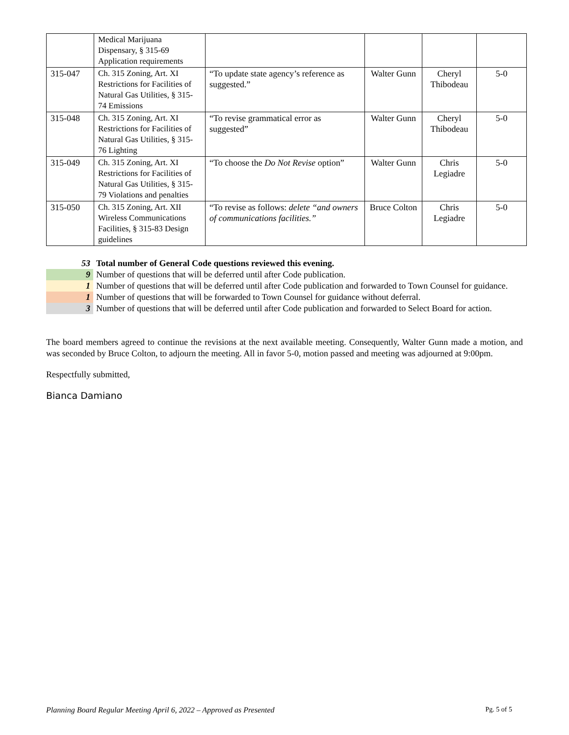| | Medical Marijuana Dispensary, § 315-69 Application requirements | | | | |
| 315-047 | Ch. 315 Zoning, Art. XI Restrictions for Facilities of Natural Gas Utilities, § 315-74 Emissions | “To update state agency’s reference as suggested.” | Walter Gunn | Cheryl Thibodeau | 5-0 |
| 315-048 | Ch. 315 Zoning, Art. XI Restrictions for Facilities of Natural Gas Utilities, § 315-76 Lighting | “To revise grammatical error as suggested” | Walter Gunn | Cheryl Thibodeau | 5-0 |
| 315-049 | Ch. 315 Zoning, Art. XI Restrictions for Facilities of Natural Gas Utilities, § 315-79 Violations and penalties | “To choose the Do Not Revise option” | Walter Gunn | Chris Legiadre | 5-0 |
| 315-050 | Ch. 315 Zoning, Art. XII Wireless Communications Facilities, § 315-83 Design guidelines | “To revise as follows: delete “and owners of communications facilities.” | Bruce Colton | Chris Legiadre | 5-0 |
| 53 | Total number of General Code questions reviewed this evening. |
| 9 | Number of questions that will be deferred until after Code publication. |
| 1 | Number of questions that will be deferred until after Code publication and forwarded to Town Counsel for guidance. |
| 1 | Number of questions that will be forwarded to Town Counsel for guidance without deferral. |
| 3 | Number of questions that will be deferred until after Code publication and forwarded to Select Board for action. |
The board members agreed to continue the revisions at the next available meeting. Consequently, Walter Gunn made a motion, and was seconded by Bruce Colton, to adjourn the meeting. All in favor 5-0, motion passed and meeting was adjourned at 9:00pm.
Respectfully submitted,
Bianca Damiano
Planning Board Regular Meeting April 6, 2022 – Approved as Presented Pg. 5 of 5